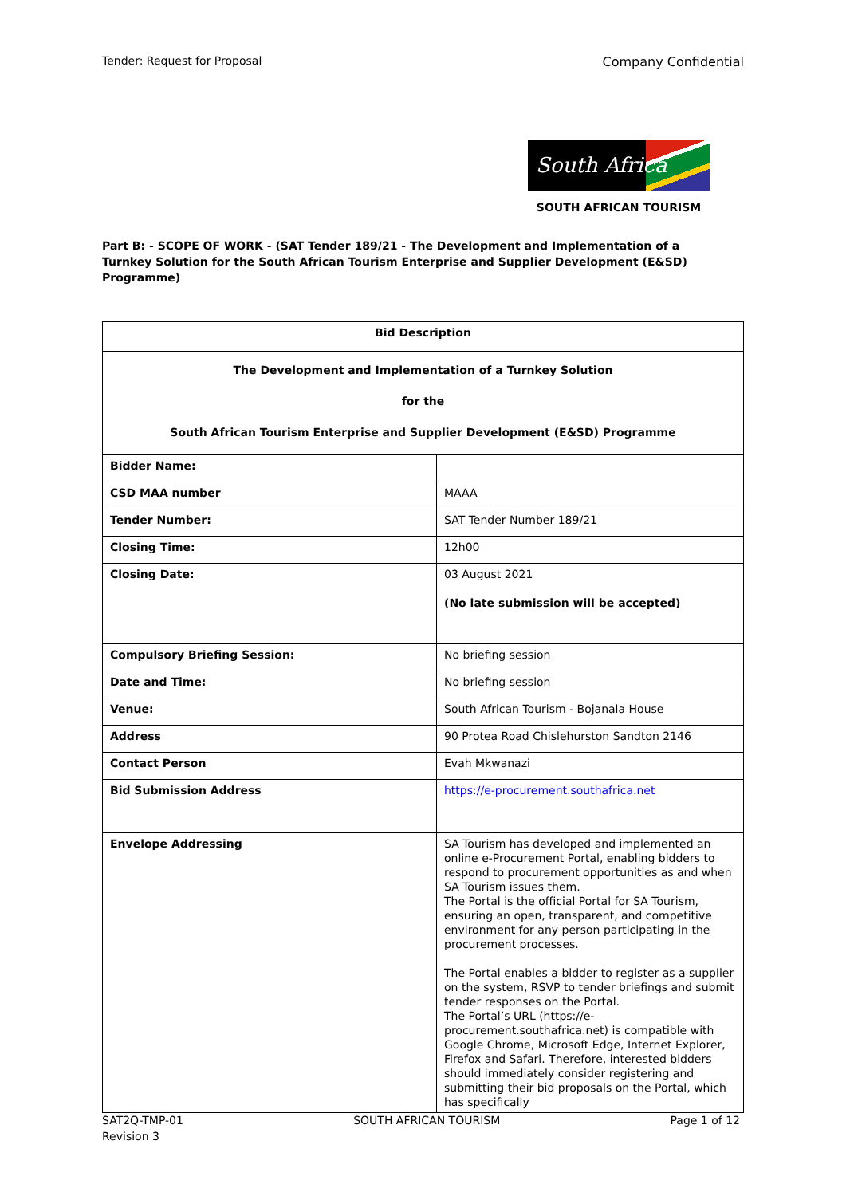Tender: Request for Proposal Company Confidential
South Africa
SOUTH AFRICAN TOURISM
Part B: - SCOPE OF WORK - (SAT Tender 189/21 - The Development and Implementation of a Turnkey Solution for the South African Tourism Enterprise and Supplier Development (E&SD) Programme)
| Bid Description | |
| --- | --- |
| The Development and Implementation of a Turnkey Solution for the South African Tourism Enterprise and Supplier Development (E&SD) Programme | |
| Bidder Name: | |
| CSD MAA number | MAAA |
| Tender Number: | SAT Tender Number 189/21 |
| Closing Time: | 12h00 |
| Closing Date: | 03 August 2021 (No late submission will be accepted) |
| Compulsory Briefing Session: | No briefing session |
| Date and Time: | No briefing session |
| Venue: | South African Tourism - Bojanala House |
| Address | 90 Protea Road Chislehurston Sandton 2146 |
| Contact Person | Evah Mkwanazi |
| Bid Submission Address | https://e-procurement.southafrica.net |
| Envelope Addressing | SA Tourism has developed and implemented an online e-Procurement Portal, enabling bidders to respond to procurement opportunities as and when SA Tourism issues them. The Portal is the official Portal for SA Tourism, ensuring an open, transparent, and competitive environment for any person participating in the procurement processes. The Portal enables a bidder to register as a supplier on the system, RSVP to tender briefings and submit tender responses on the Portal. The Portal’s URL (https://e-procurement.southafrica.net) is compatible with Google Chrome, Microsoft Edge, Internet Explorer, Firefox and Safari. Therefore, interested bidders should immediately consider registering and submitting their bid proposals on the Portal, which has specifically |
SAT2Q-TMP-01
Revision 3 SOUTH AFRICAN TOURISM Page 1 of 12